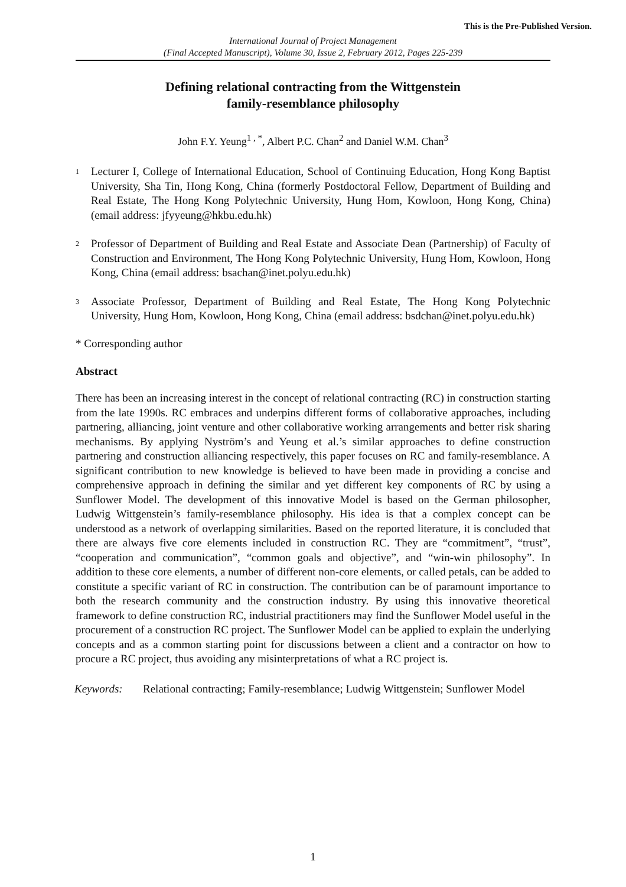This is the Pre-Published Version.
International Journal of Project Management
(Final Accepted Manuscript), Volume 30, Issue 2, February 2012, Pages 225-239
Defining relational contracting from the Wittgenstein
family-resemblance philosophy
John F.Y. Yeung<sup>1 , *</sup>, Albert P.C. Chan<sup>2</sup> and Daniel W.M. Chan<sup>3</sup>
1 Lecturer I, College of International Education, School of Continuing Education, Hong Kong Baptist University, Sha Tin, Hong Kong, China (formerly Postdoctoral Fellow, Department of Building and Real Estate, The Hong Kong Polytechnic University, Hung Hom, Kowloon, Hong Kong, China) (email address: jfyyeung@hkbu.edu.hk)
2 Professor of Department of Building and Real Estate and Associate Dean (Partnership) of Faculty of Construction and Environment, The Hong Kong Polytechnic University, Hung Hom, Kowloon, Hong Kong, China (email address: bsachan@inet.polyu.edu.hk)
3 Associate Professor, Department of Building and Real Estate, The Hong Kong Polytechnic University, Hung Hom, Kowloon, Hong Kong, China (email address: bsdchan@inet.polyu.edu.hk)
* Corresponding author
Abstract
There has been an increasing interest in the concept of relational contracting (RC) in construction starting from the late 1990s. RC embraces and underpins different forms of collaborative approaches, including partnering, alliancing, joint venture and other collaborative working arrangements and better risk sharing mechanisms. By applying Nyström’s and Yeung et al.’s similar approaches to define construction partnering and construction alliancing respectively, this paper focuses on RC and family-resemblance. A significant contribution to new knowledge is believed to have been made in providing a concise and comprehensive approach in defining the similar and yet different key components of RC by using a Sunflower Model. The development of this innovative Model is based on the German philosopher, Ludwig Wittgenstein’s family-resemblance philosophy. His idea is that a complex concept can be understood as a network of overlapping similarities. Based on the reported literature, it is concluded that there are always five core elements included in construction RC. They are “commitment”, “trust”, “cooperation and communication”, “common goals and objective”, and “win-win philosophy”. In addition to these core elements, a number of different non-core elements, or called petals, can be added to constitute a specific variant of RC in construction. The contribution can be of paramount importance to both the research community and the construction industry. By using this innovative theoretical framework to define construction RC, industrial practitioners may find the Sunflower Model useful in the procurement of a construction RC project. The Sunflower Model can be applied to explain the underlying concepts and as a common starting point for discussions between a client and a contractor on how to procure a RC project, thus avoiding any misinterpretations of what a RC project is.
Keywords: Relational contracting; Family-resemblance; Ludwig Wittgenstein; Sunflower Model
1